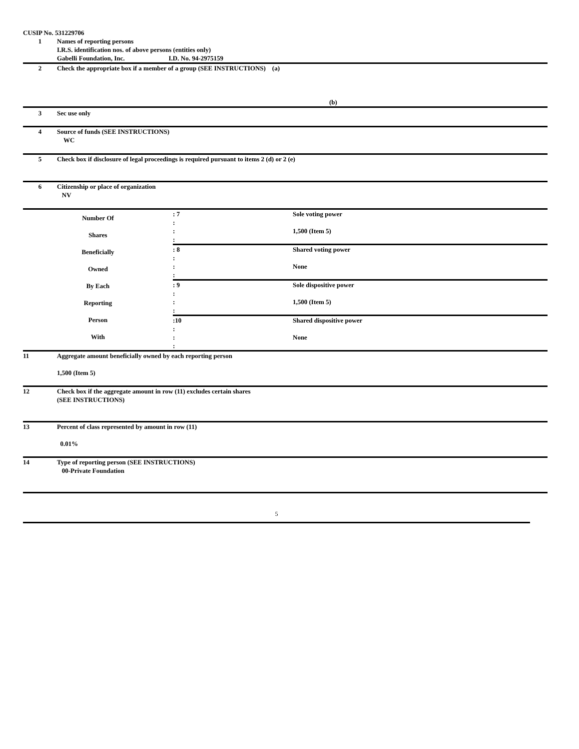CUSIP No. 531229706
| 1 | Names of reporting persons I.R.S. identification nos. of above persons (entities only) Gabelli Foundation, Inc. I.D. No. 94-2975159 |
| 2 | Check the appropriate box if a member of a group (SEE INSTRUCTIONS) (a) (b) |
| 3 | Sec use only |
| 4 | Source of funds (SEE INSTRUCTIONS) WC |
| 5 | Check box if disclosure of legal proceedings is required pursuant to items 2 (d) or 2 (e) |
| 6 | Citizenship or place of organization NV |
| Number Of Shares Beneficially Owned By Each Reporting Person With | : 7 : : : | Sole voting power 1,500 (Item 5) |
| | : 8 : : : | Shared voting power None |
| | : 9 : : : | Sole dispositive power 1,500 (Item 5) |
| | :10 : : : | Shared dispositive power None |
| 11 | Aggregate amount beneficially owned by each reporting person 1,500 (Item 5) |
| 12 | Check box if the aggregate amount in row (11) excludes certain shares (SEE INSTRUCTIONS) |
| 13 | Percent of class represented by amount in row (11) 0.01% |
| 14 | Type of reporting person (SEE INSTRUCTIONS) 00-Private Foundation |
5